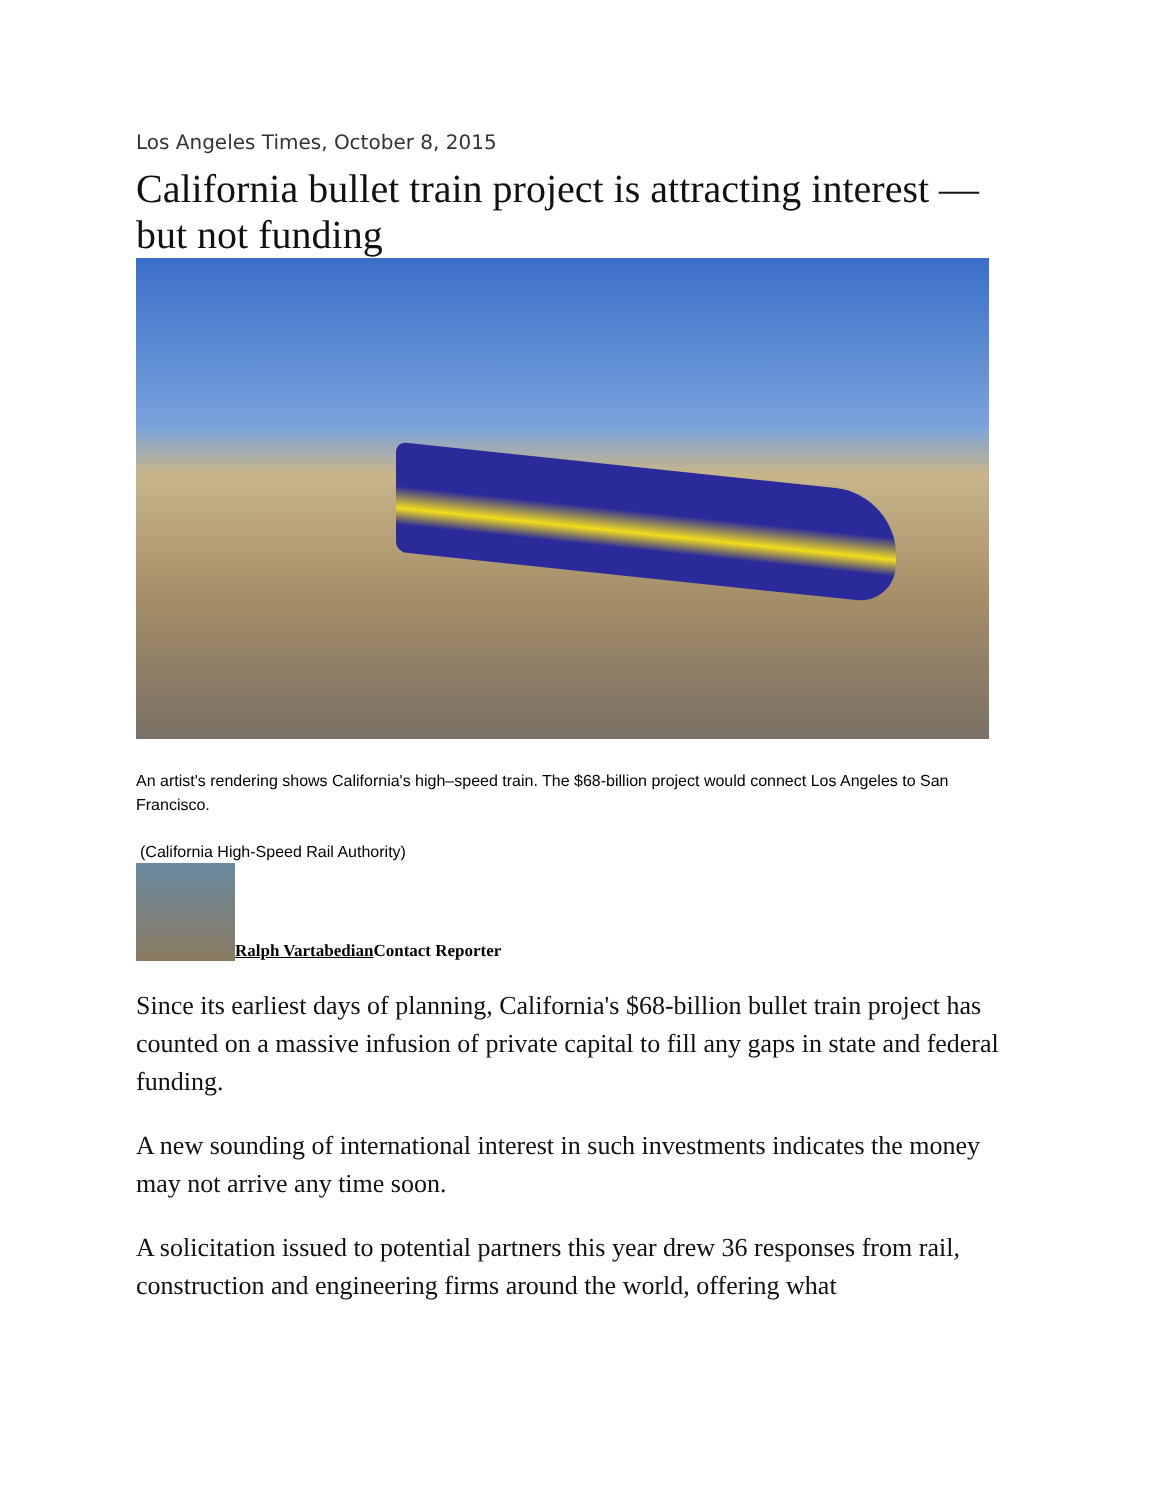Los Angeles Times, October 8, 2015
California bullet train project is attracting interest — but not funding
An artist's rendering shows California's high–speed train. The $68-billion project would connect Los Angeles to San Francisco.
(California High-Speed Rail Authority)
Ralph Vartabedian Contact Reporter
Since its earliest days of planning, California's $68-billion bullet train project has counted on a massive infusion of private capital to fill any gaps in state and federal funding.
A new sounding of international interest in such investments indicates the money may not arrive any time soon.
A solicitation issued to potential partners this year drew 36 responses from rail, construction and engineering firms around the world, offering what